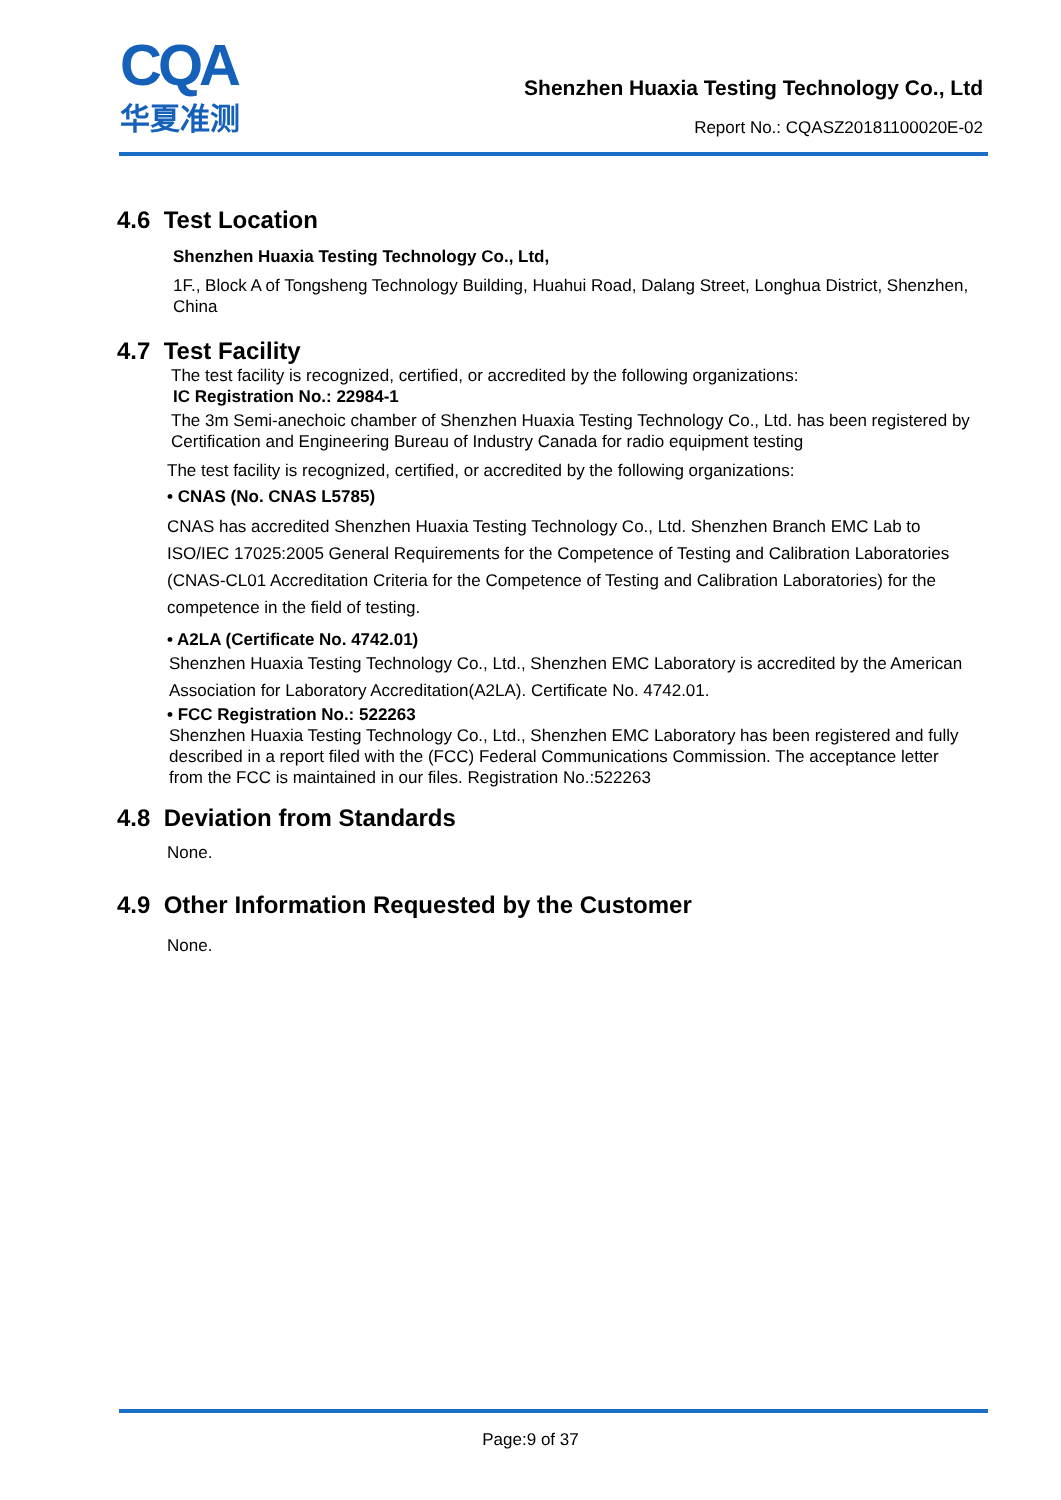CQA
华夏准测
Shenzhen Huaxia Testing Technology Co., Ltd
Report No.: CQASZ20181100020E-02
4.6 Test Location
Shenzhen Huaxia Testing Technology Co., Ltd,
1F., Block A of Tongsheng Technology Building, Huahui Road, Dalang Street, Longhua District, Shenzhen, China
4.7 Test Facility
The test facility is recognized, certified, or accredited by the following organizations:
IC Registration No.: 22984-1
The 3m Semi-anechoic chamber of Shenzhen Huaxia Testing Technology Co., Ltd. has been registered by Certification and Engineering Bureau of Industry Canada for radio equipment testing
The test facility is recognized, certified, or accredited by the following organizations:
• CNAS (No. CNAS L5785)
CNAS has accredited Shenzhen Huaxia Testing Technology Co., Ltd. Shenzhen Branch EMC Lab to ISO/IEC 17025:2005 General Requirements for the Competence of Testing and Calibration Laboratories (CNAS-CL01 Accreditation Criteria for the Competence of Testing and Calibration Laboratories) for the competence in the field of testing.
• A2LA (Certificate No. 4742.01)
Shenzhen Huaxia Testing Technology Co., Ltd., Shenzhen EMC Laboratory is accredited by the American Association for Laboratory Accreditation(A2LA). Certificate No. 4742.01.
• FCC Registration No.: 522263
Shenzhen Huaxia Testing Technology Co., Ltd., Shenzhen EMC Laboratory has been registered and fully described in a report filed with the (FCC) Federal Communications Commission. The acceptance letter from the FCC is maintained in our files. Registration No.:522263
4.8 Deviation from Standards
None.
4.9 Other Information Requested by the Customer
None.
Page:9 of 37